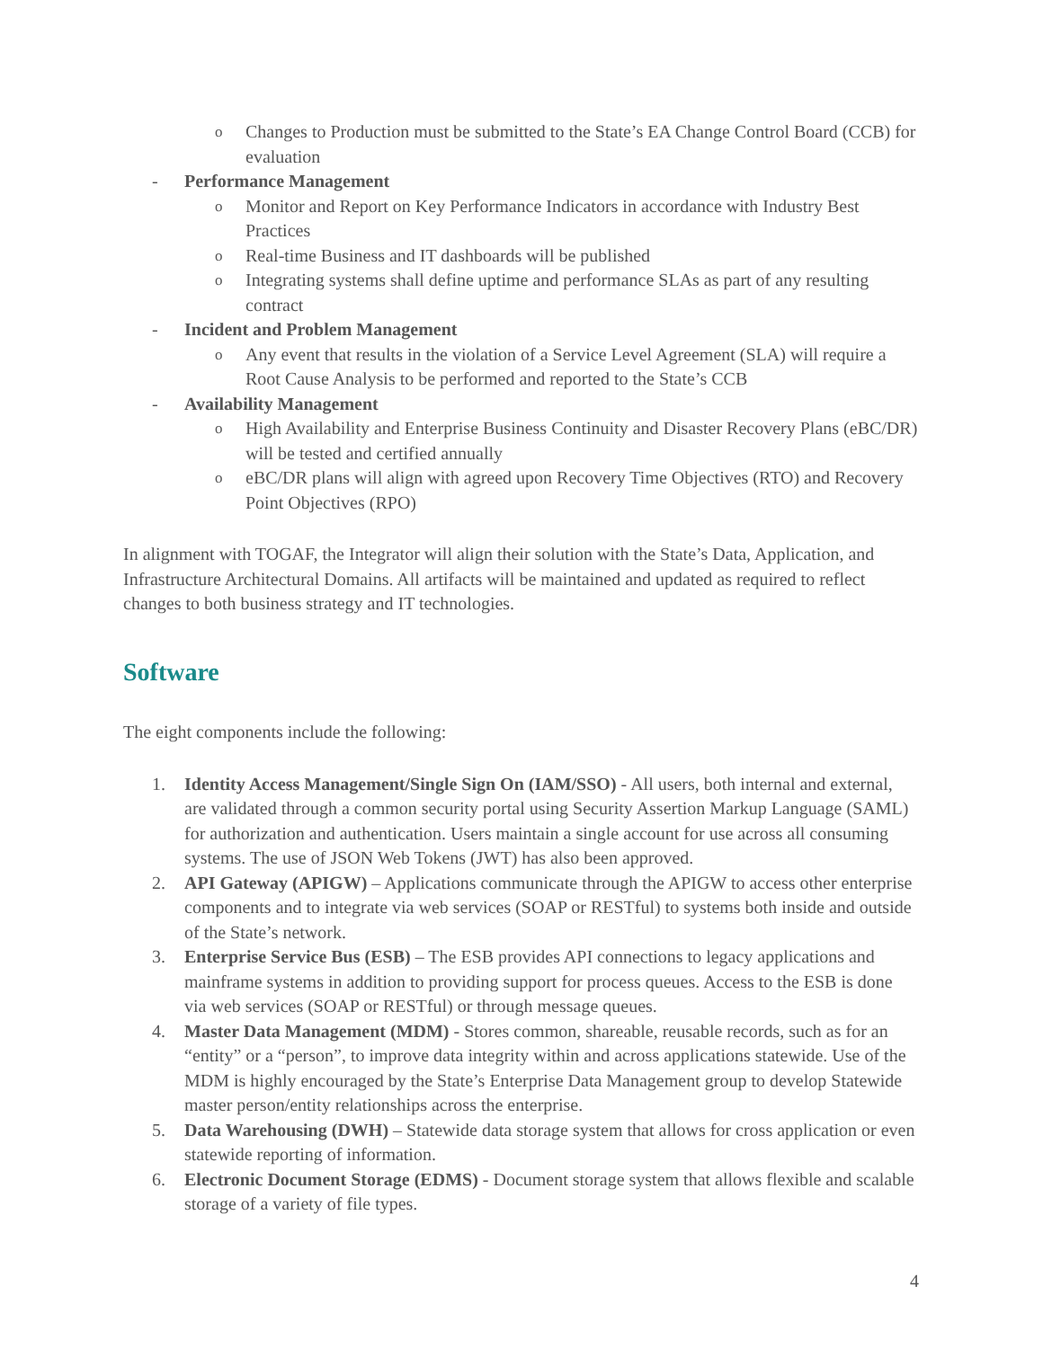o Changes to Production must be submitted to the State’s EA Change Control Board (CCB) for evaluation
- Performance Management
o Monitor and Report on Key Performance Indicators in accordance with Industry Best Practices
o Real-time Business and IT dashboards will be published
o Integrating systems shall define uptime and performance SLAs as part of any resulting contract
- Incident and Problem Management
o Any event that results in the violation of a Service Level Agreement (SLA) will require a Root Cause Analysis to be performed and reported to the State’s CCB
- Availability Management
o High Availability and Enterprise Business Continuity and Disaster Recovery Plans (eBC/DR) will be tested and certified annually
oeBC/DR plans will align with agreed upon Recovery Time Objectives (RTO) and Recovery Point Objectives (RPO)
In alignment with TOGAF, the Integrator will align their solution with the State’s Data, Application, and Infrastructure Architectural Domains. All artifacts will be maintained and updated as required to reflect changes to both business strategy and IT technologies.
Software
The eight components include the following:
1. Identity Access Management/Single Sign On (IAM/SSO) - All users, both internal and external, are validated through a common security portal using Security Assertion Markup Language (SAML) for authorization and authentication. Users maintain a single account for use across all consuming systems. The use of JSON Web Tokens (JWT) has also been approved.
2. API Gateway (APIGW) – Applications communicate through the APIGW to access other enterprise components and to integrate via web services (SOAP or RESTful) to systems both inside and outside of the State’s network.
3. Enterprise Service Bus (ESB) – The ESB provides API connections to legacy applications and mainframe systems in addition to providing support for process queues. Access to the ESB is done via web services (SOAP or RESTful) or through message queues.
4. Master Data Management (MDM) - Stores common, shareable, reusable records, such as for an “entity” or a “person”, to improve data integrity within and across applications statewide. Use of the MDM is highly encouraged by the State’s Enterprise Data Management group to develop Statewide master person/entity relationships across the enterprise.
5. Data Warehousing (DWH) – Statewide data storage system that allows for cross application or even statewide reporting of information.
6. Electronic Document Storage (EDMS) - Document storage system that allows flexible and scalable storage of a variety of file types.
4